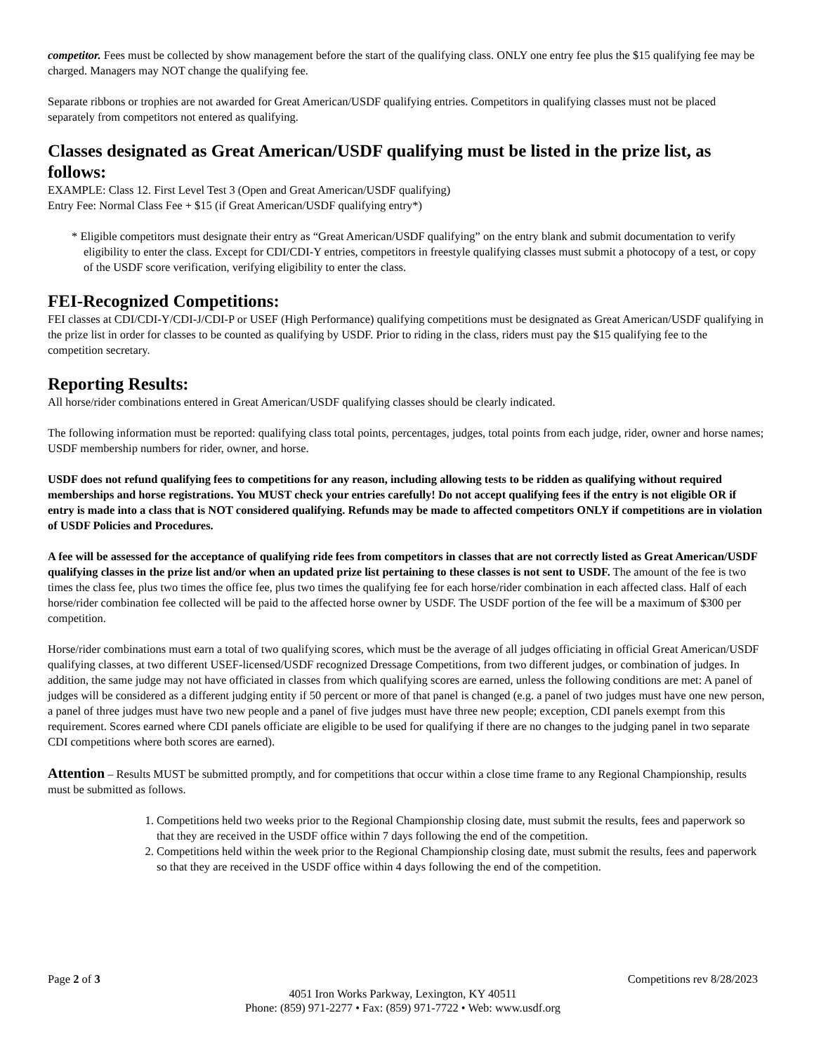competitor. Fees must be collected by show management before the start of the qualifying class. ONLY one entry fee plus the $15 qualifying fee may be charged. Managers may NOT change the qualifying fee.
Separate ribbons or trophies are not awarded for Great American/USDF qualifying entries. Competitors in qualifying classes must not be placed separately from competitors not entered as qualifying.
Classes designated as Great American/USDF qualifying must be listed in the prize list, as follows:
EXAMPLE: Class 12. First Level Test 3 (Open and Great American/USDF qualifying)
Entry Fee: Normal Class Fee + $15 (if Great American/USDF qualifying entry*)
* Eligible competitors must designate their entry as “Great American/USDF qualifying” on the entry blank and submit documentation to verify eligibility to enter the class. Except for CDI/CDI-Y entries, competitors in freestyle qualifying classes must submit a photocopy of a test, or copy of the USDF score verification, verifying eligibility to enter the class.
FEI-Recognized Competitions:
FEI classes at CDI/CDI-Y/CDI-J/CDI-P or USEF (High Performance) qualifying competitions must be designated as Great American/USDF qualifying in the prize list in order for classes to be counted as qualifying by USDF. Prior to riding in the class, riders must pay the $15 qualifying fee to the competition secretary.
Reporting Results:
All horse/rider combinations entered in Great American/USDF qualifying classes should be clearly indicated.
The following information must be reported: qualifying class total points, percentages, judges, total points from each judge, rider, owner and horse names; USDF membership numbers for rider, owner, and horse.
USDF does not refund qualifying fees to competitions for any reason, including allowing tests to be ridden as qualifying without required memberships and horse registrations. You MUST check your entries carefully! Do not accept qualifying fees if the entry is not eligible OR if entry is made into a class that is NOT considered qualifying. Refunds may be made to affected competitors ONLY if competitions are in violation of USDF Policies and Procedures.
A fee will be assessed for the acceptance of qualifying ride fees from competitors in classes that are not correctly listed as Great American/USDF qualifying classes in the prize list and/or when an updated prize list pertaining to these classes is not sent to USDF. The amount of the fee is two times the class fee, plus two times the office fee, plus two times the qualifying fee for each horse/rider combination in each affected class. Half of each horse/rider combination fee collected will be paid to the affected horse owner by USDF. The USDF portion of the fee will be a maximum of $300 per competition.
Horse/rider combinations must earn a total of two qualifying scores, which must be the average of all judges officiating in official Great American/USDF qualifying classes, at two different USEF-licensed/USDF recognized Dressage Competitions, from two different judges, or combination of judges. In addition, the same judge may not have officiated in classes from which qualifying scores are earned, unless the following conditions are met: A panel of judges will be considered as a different judging entity if 50 percent or more of that panel is changed (e.g. a panel of two judges must have one new person, a panel of three judges must have two new people and a panel of five judges must have three new people; exception, CDI panels exempt from this requirement. Scores earned where CDI panels officiate are eligible to be used for qualifying if there are no changes to the judging panel in two separate CDI competitions where both scores are earned).
Attention – Results MUST be submitted promptly, and for competitions that occur within a close time frame to any Regional Championship, results must be submitted as follows.
1. Competitions held two weeks prior to the Regional Championship closing date, must submit the results, fees and paperwork so that they are received in the USDF office within 7 days following the end of the competition.
2. Competitions held within the week prior to the Regional Championship closing date, must submit the results, fees and paperwork so that they are received in the USDF office within 4 days following the end of the competition.
Page 2 of 3 Competitions rev 8/28/2023
4051 Iron Works Parkway, Lexington, KY 40511
Phone: (859) 971-2277 • Fax: (859) 971-7722 • Web: www.usdf.org